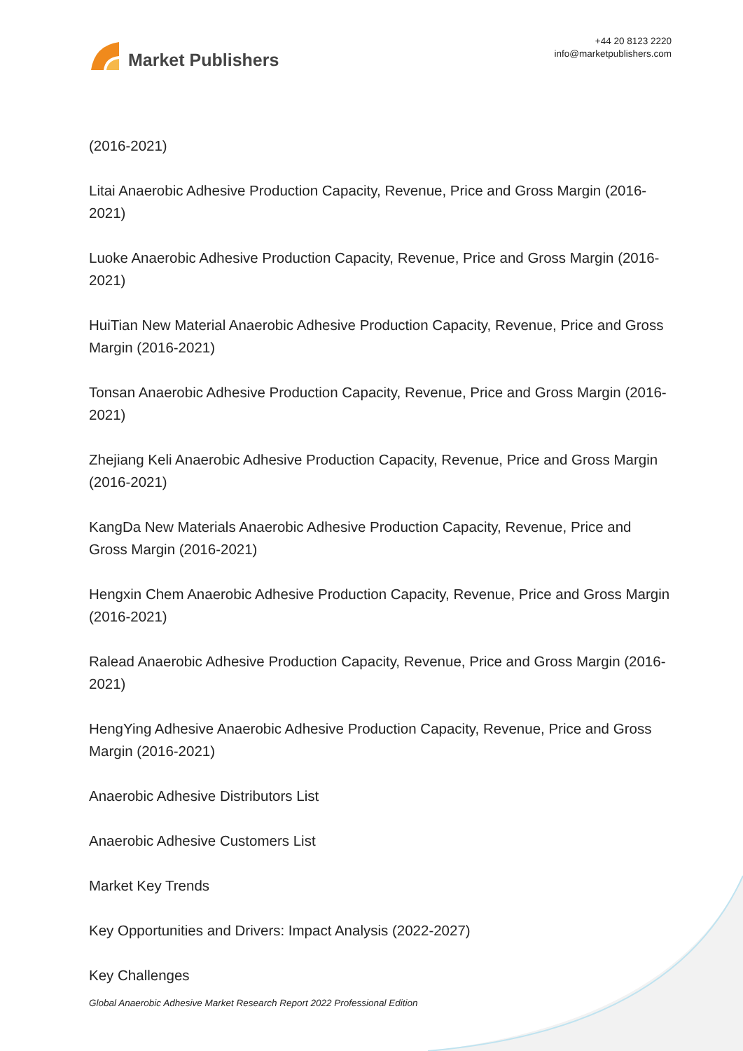Market Publishers
+44 20 8123 2220
info@marketpublishers.com
(2016-2021)
Litai Anaerobic Adhesive Production Capacity, Revenue, Price and Gross Margin (2016-2021)
Luoke Anaerobic Adhesive Production Capacity, Revenue, Price and Gross Margin (2016-2021)
HuiTian New Material Anaerobic Adhesive Production Capacity, Revenue, Price and Gross Margin (2016-2021)
Tonsan Anaerobic Adhesive Production Capacity, Revenue, Price and Gross Margin (2016-2021)
Zhejiang Keli Anaerobic Adhesive Production Capacity, Revenue, Price and Gross Margin (2016-2021)
KangDa New Materials Anaerobic Adhesive Production Capacity, Revenue, Price and Gross Margin (2016-2021)
Hengxin Chem Anaerobic Adhesive Production Capacity, Revenue, Price and Gross Margin (2016-2021)
Ralead Anaerobic Adhesive Production Capacity, Revenue, Price and Gross Margin (2016-2021)
HengYing Adhesive Anaerobic Adhesive Production Capacity, Revenue, Price and Gross Margin (2016-2021)
Anaerobic Adhesive Distributors List
Anaerobic Adhesive Customers List
Market Key Trends
Key Opportunities and Drivers: Impact Analysis (2022-2027)
Key Challenges
Global Anaerobic Adhesive Market Research Report 2022 Professional Edition